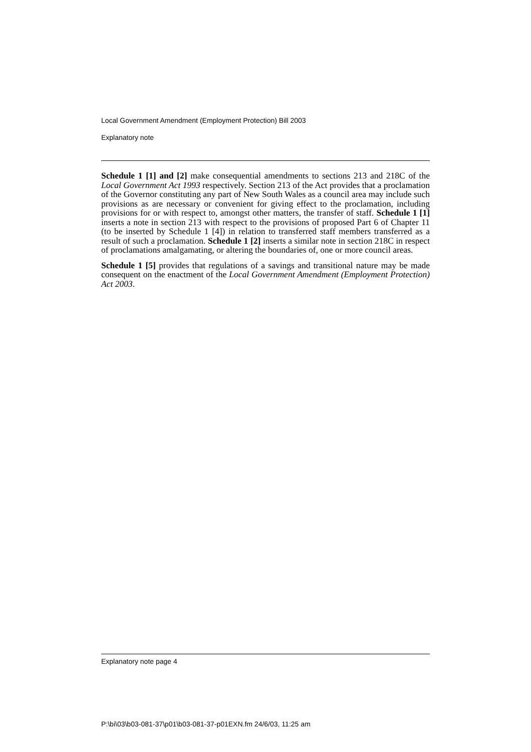Local Government Amendment (Employment Protection) Bill 2003
Explanatory note
Schedule 1 [1] and [2] make consequential amendments to sections 213 and 218C of the Local Government Act 1993 respectively. Section 213 of the Act provides that a proclamation of the Governor constituting any part of New South Wales as a council area may include such provisions as are necessary or convenient for giving effect to the proclamation, including provisions for or with respect to, amongst other matters, the transfer of staff. Schedule 1 [1] inserts a note in section 213 with respect to the provisions of proposed Part 6 of Chapter 11 (to be inserted by Schedule 1 [4]) in relation to transferred staff members transferred as a result of such a proclamation. Schedule 1 [2] inserts a similar note in section 218C in respect of proclamations amalgamating, or altering the boundaries of, one or more council areas.
Schedule 1 [5] provides that regulations of a savings and transitional nature may be made consequent on the enactment of the Local Government Amendment (Employment Protection) Act 2003.
Explanatory note page 4
P:\bi\03\b03-081-37\p01\b03-081-37-p01EXN.fm 24/6/03, 11:25 am